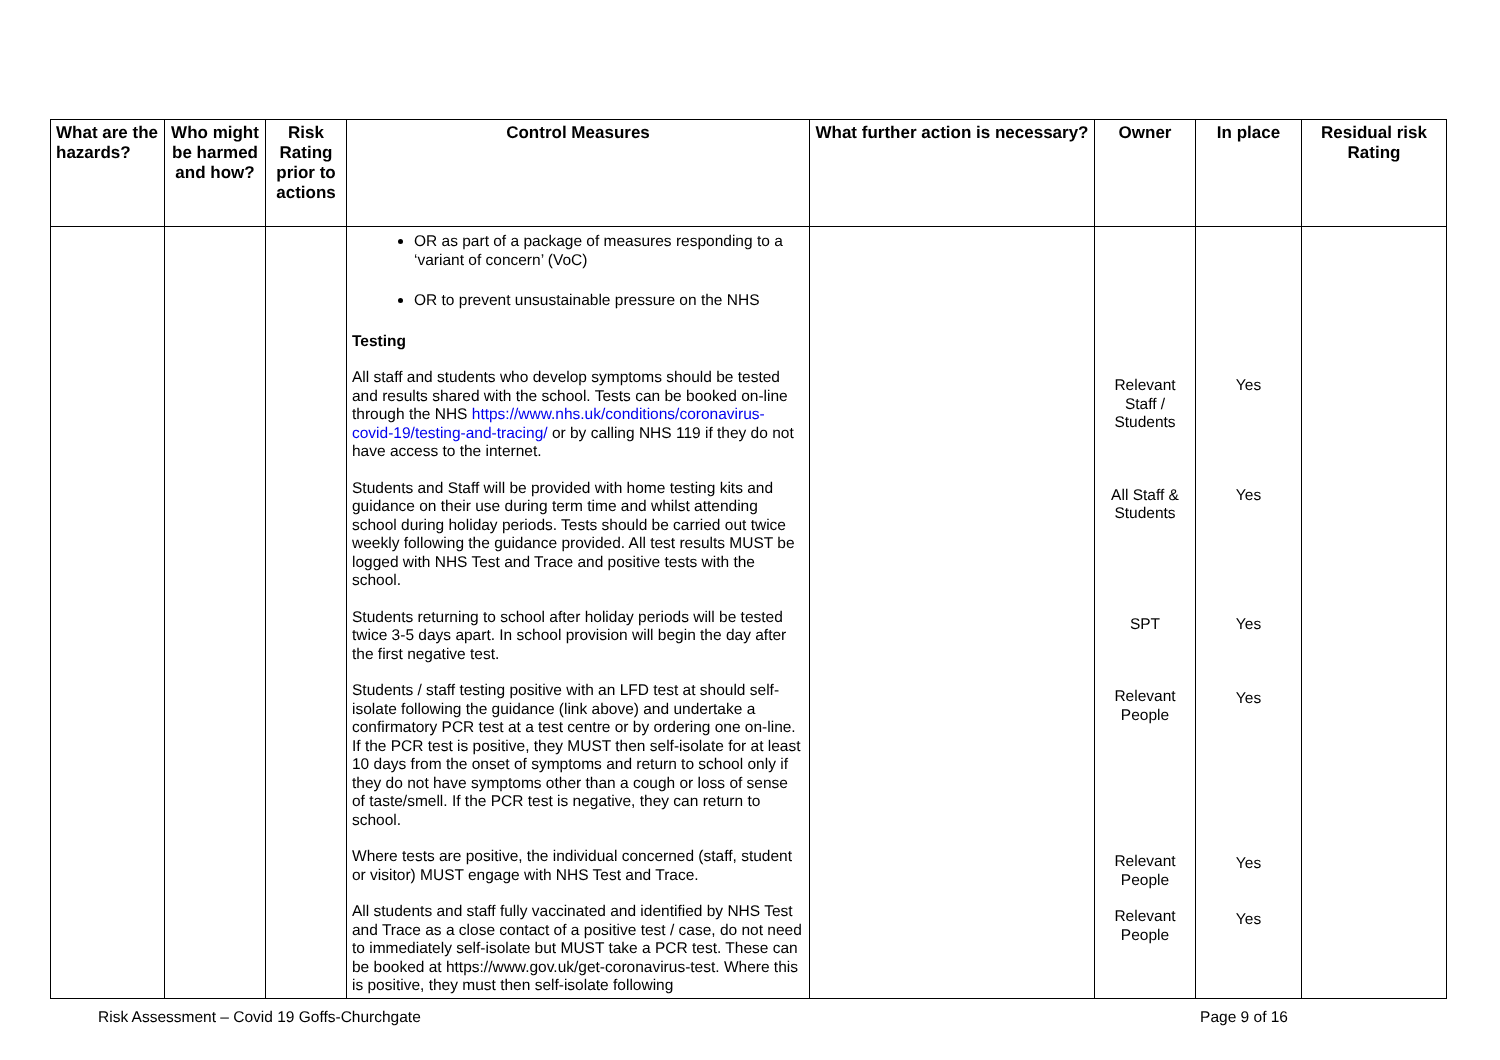| What are the hazards? | Who might be harmed and how? | Risk Rating prior to actions | Control Measures | What further action is necessary? | Owner | In place | Residual risk Rating |
| --- | --- | --- | --- | --- | --- | --- | --- |
| | | | OR as part of a package of measures responding to a ‘variant of concern’ (VoC) OR to prevent unsustainable pressure on the NHS Testing All staff and students who develop symptoms should be tested and results shared with the school. Tests can be booked on-line through the NHS https://www.nhs.uk/conditions/coronavirus-covid-19/testing-and-tracing/ or by calling NHS 119 if they do not have access to the internet. Students and Staff will be provided with home testing kits and guidance on their use during term time and whilst attending school during holiday periods. Tests should be carried out twice weekly following the guidance provided. All test results MUST be logged with NHS Test and Trace and positive tests with the school. Students returning to school after holiday periods will be tested twice 3-5 days apart. In school provision will begin the day after the first negative test. Students / staff testing positive with an LFD test at should self-isolate following the guidance (link above) and undertake a confirmatory PCR test at a test centre or by ordering one on-line. If the PCR test is positive, they MUST then self-isolate for at least 10 days from the onset of symptoms and return to school only if they do not have symptoms other than a cough or loss of sense of taste/smell. If the PCR test is negative, they can return to school. Where tests are positive, the individual concerned (staff, student or visitor) MUST engage with NHS Test and Trace. All students and staff fully vaccinated and identified by NHS Test and Trace as a close contact of a positive test / case, do not need to immediately self-isolate but MUST take a PCR test. These can be booked at https://www.gov.uk/get-coronavirus-test. Where this is positive, they must then self-isolate following | | Relevant Staff / Students All Staff & Students SPT Relevant People Relevant People Relevant People | Yes Yes Yes Yes Yes Yes | |
Risk Assessment – Covid 19 Goffs-Churchgate Page 9 of 16